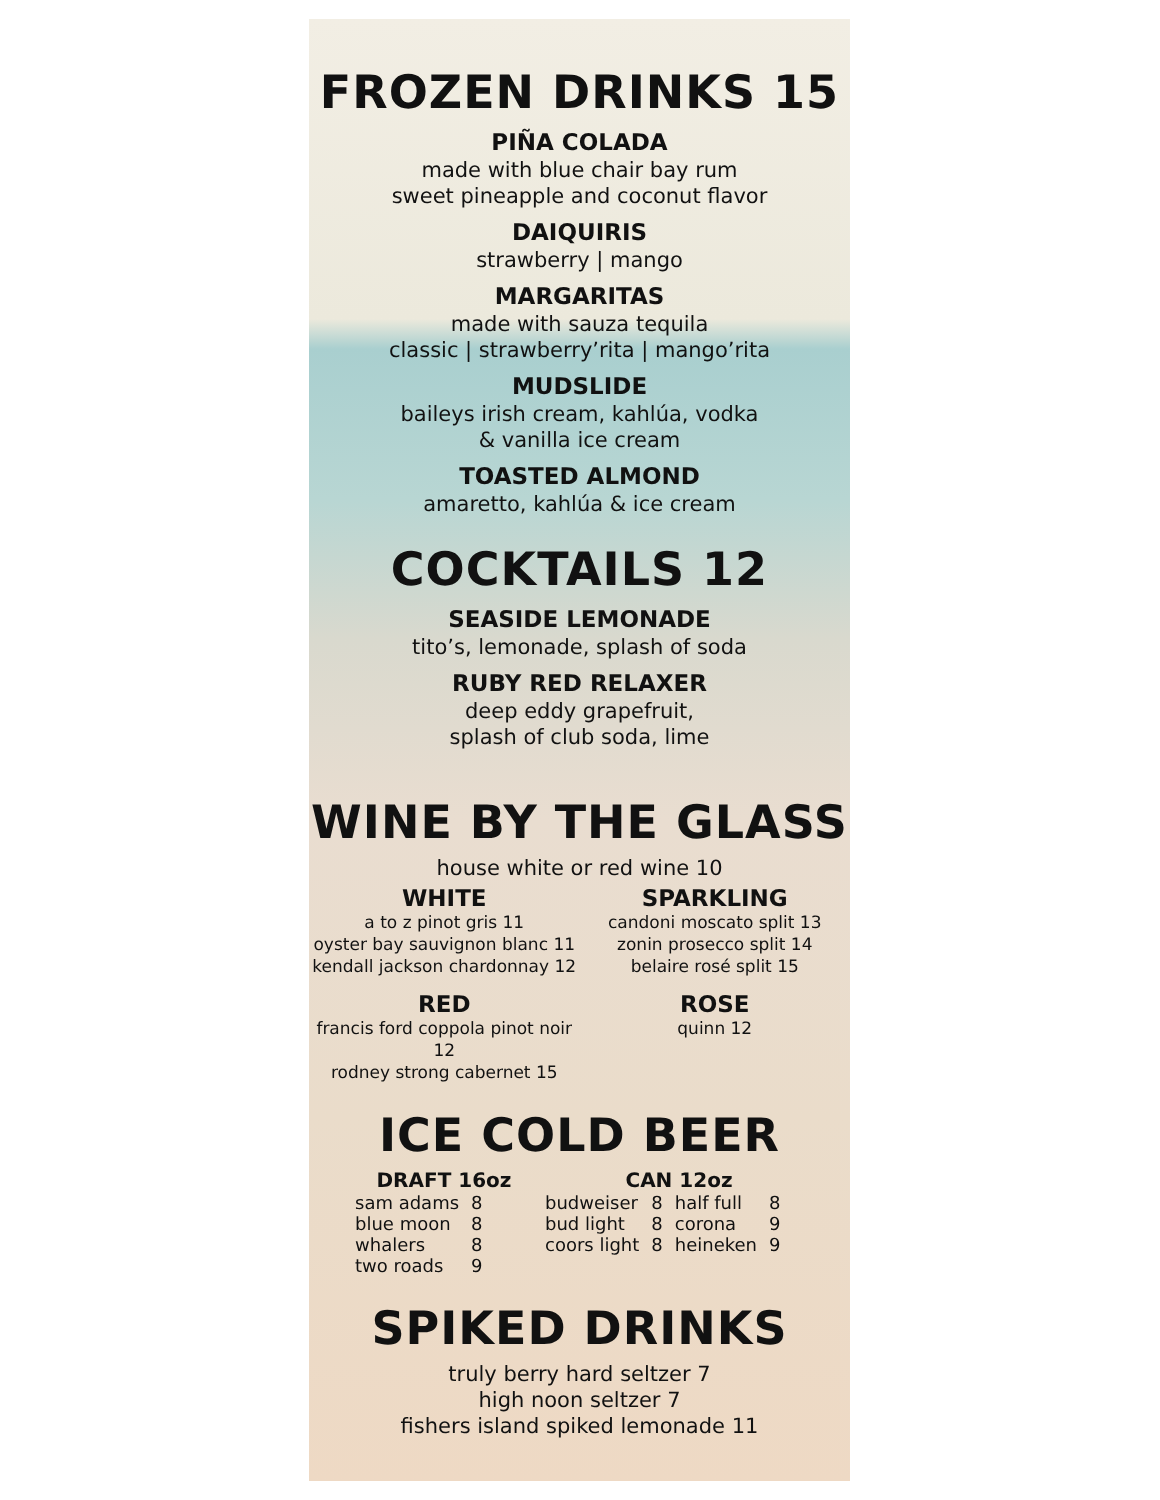FROZEN DRINKS 15
PIÑA COLADA
made with blue chair bay rum
sweet pineapple and coconut flavor
DAIQUIRIS
strawberry | mango
MARGARITAS
made with sauza tequila
classic | strawberry’rita | mango’rita
MUDSLIDE
baileys irish cream, kahlúa, vodka
& vanilla ice cream
TOASTED ALMOND
amaretto, kahlúa & ice cream
COCKTAILS 12
SEASIDE LEMONADE
tito’s, lemonade, splash of soda
RUBY RED RELAXER
deep eddy grapefruit,
splash of club soda, lime
WINE BY THE GLASS
house white or red wine 10
WHITE
a to z pinot gris 11
oyster bay sauvignon blanc 11
kendall jackson chardonnay 12
SPARKLING
candoni moscato split 13
zonin prosecco split 14
belaire rosé split 15
RED
francis ford coppola pinot noir 12
rodney strong cabernet 15
ROSE
quinn 12
ICE COLD BEER
DRAFT 16oz
| sam adams | 8 |
| blue moon | 8 |
| whalers | 8 |
| two roads | 9 |
CAN 12oz
| budweiser | 8 | half full | 8 |
| bud light | 8 | corona | 9 |
| coors light | 8 | heineken | 9 |
SPIKED DRINKS
truly berry hard seltzer 7
high noon seltzer 7
fishers island spiked lemonade 11